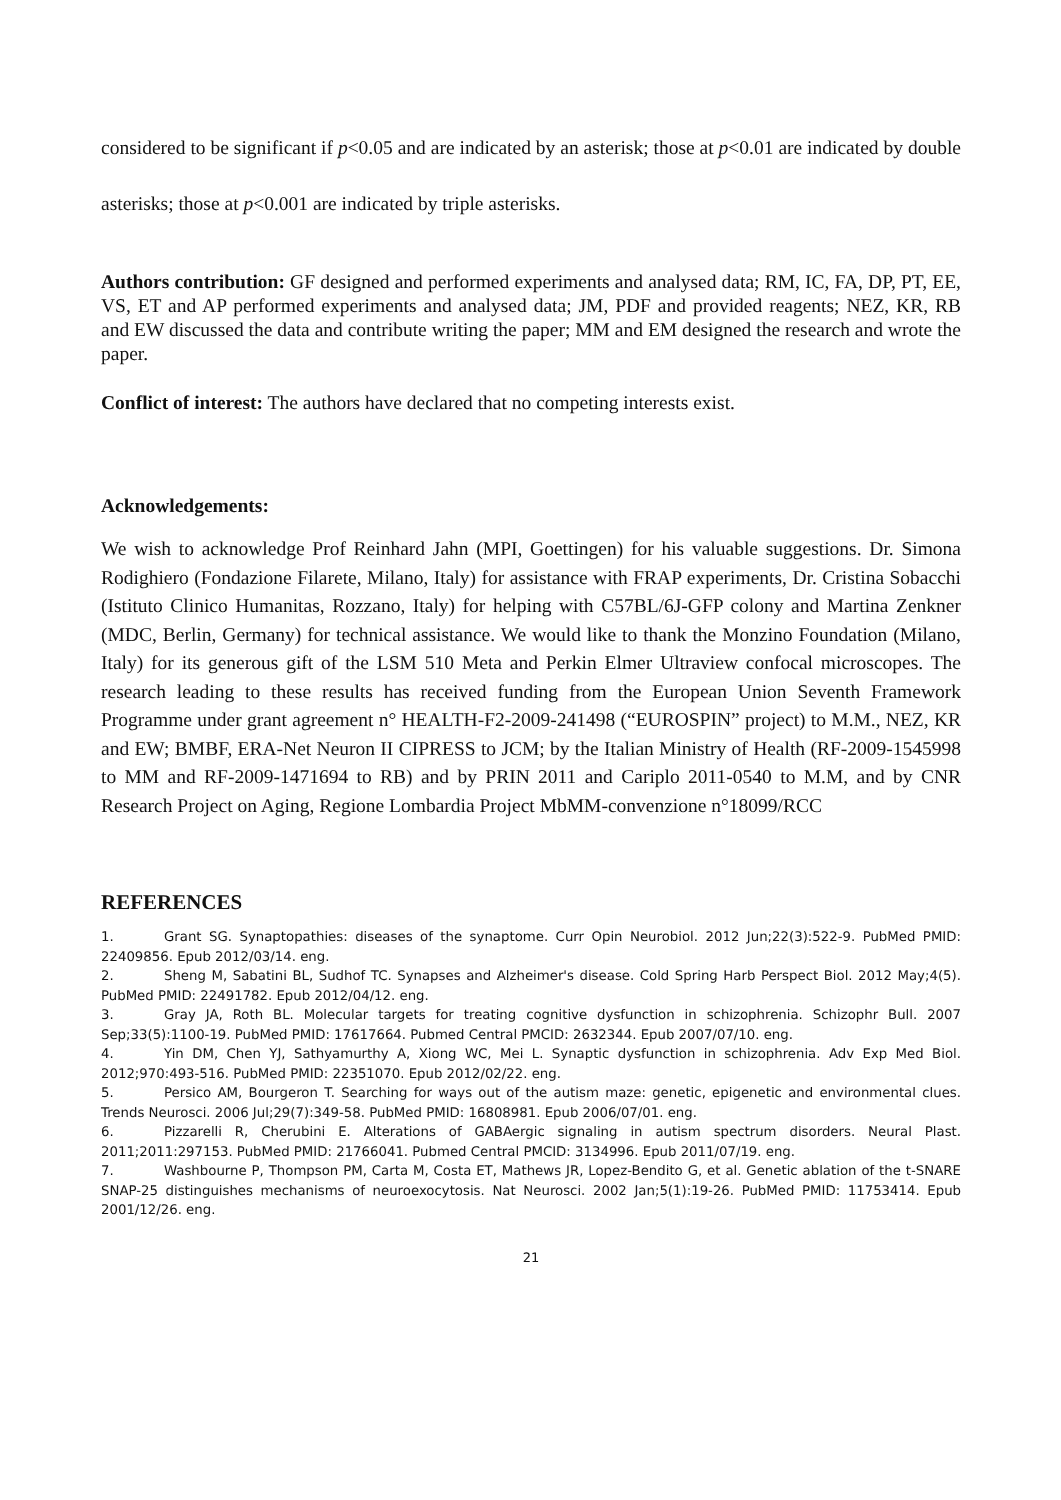considered to be significant if p<0.05 and are indicated by an asterisk; those at p<0.01 are indicated by double asterisks; those at p<0.001 are indicated by triple asterisks.
Authors contribution: GF designed and performed experiments and analysed data; RM, IC, FA, DP, PT, EE, VS, ET and AP performed experiments and analysed data; JM, PDF and provided reagents; NEZ, KR, RB and EW discussed the data and contribute writing the paper; MM and EM designed the research and wrote the paper.
Conflict of interest: The authors have declared that no competing interests exist.
Acknowledgements:
We wish to acknowledge Prof Reinhard Jahn (MPI, Goettingen) for his valuable suggestions. Dr. Simona Rodighiero (Fondazione Filarete, Milano, Italy) for assistance with FRAP experiments, Dr. Cristina Sobacchi (Istituto Clinico Humanitas, Rozzano, Italy) for helping with C57BL/6J-GFP colony and Martina Zenkner (MDC, Berlin, Germany) for technical assistance. We would like to thank the Monzino Foundation (Milano, Italy) for its generous gift of the LSM 510 Meta and Perkin Elmer Ultraview confocal microscopes. The research leading to these results has received funding from the European Union Seventh Framework Programme under grant agreement n° HEALTH-F2-2009-241498 (“EUROSPIN” project) to M.M., NEZ, KR and EW; BMBF, ERA-Net Neuron II CIPRESS to JCM; by the Italian Ministry of Health (RF-2009-1545998 to MM and RF-2009-1471694 to RB) and by PRIN 2011 and Cariplo 2011-0540 to M.M, and by CNR Research Project on Aging, Regione Lombardia Project MbMM-convenzione n°18099/RCC
REFERENCES
1. Grant SG. Synaptopathies: diseases of the synaptome. Curr Opin Neurobiol. 2012 Jun;22(3):522-9. PubMed PMID: 22409856. Epub 2012/03/14. eng.
2. Sheng M, Sabatini BL, Sudhof TC. Synapses and Alzheimer's disease. Cold Spring Harb Perspect Biol. 2012 May;4(5). PubMed PMID: 22491782. Epub 2012/04/12. eng.
3. Gray JA, Roth BL. Molecular targets for treating cognitive dysfunction in schizophrenia. Schizophr Bull. 2007 Sep;33(5):1100-19. PubMed PMID: 17617664. Pubmed Central PMCID: 2632344. Epub 2007/07/10. eng.
4. Yin DM, Chen YJ, Sathyamurthy A, Xiong WC, Mei L. Synaptic dysfunction in schizophrenia. Adv Exp Med Biol. 2012;970:493-516. PubMed PMID: 22351070. Epub 2012/02/22. eng.
5. Persico AM, Bourgeron T. Searching for ways out of the autism maze: genetic, epigenetic and environmental clues. Trends Neurosci. 2006 Jul;29(7):349-58. PubMed PMID: 16808981. Epub 2006/07/01. eng.
6. Pizzarelli R, Cherubini E. Alterations of GABAergic signaling in autism spectrum disorders. Neural Plast. 2011;2011:297153. PubMed PMID: 21766041. Pubmed Central PMCID: 3134996. Epub 2011/07/19. eng.
7. Washbourne P, Thompson PM, Carta M, Costa ET, Mathews JR, Lopez-Bendito G, et al. Genetic ablation of the t-SNARE SNAP-25 distinguishes mechanisms of neuroexocytosis. Nat Neurosci. 2002 Jan;5(1):19-26. PubMed PMID: 11753414. Epub 2001/12/26. eng.
21